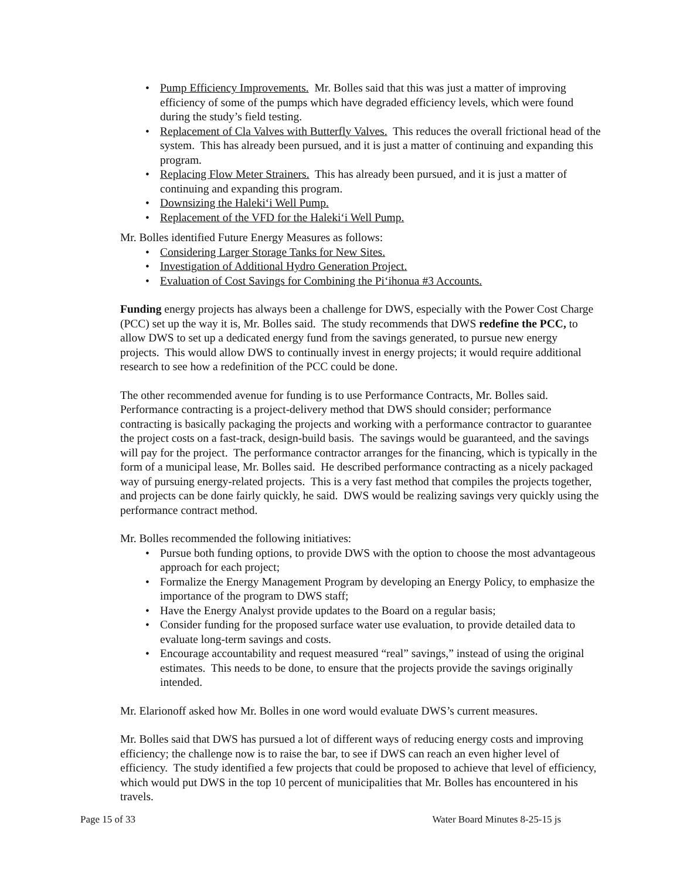Pump Efficiency Improvements. Mr. Bolles said that this was just a matter of improving efficiency of some of the pumps which have degraded efficiency levels, which were found during the study’s field testing.
Replacement of Cla Valves with Butterfly Valves. This reduces the overall frictional head of the system. This has already been pursued, and it is just a matter of continuing and expanding this program.
Replacing Flow Meter Strainers. This has already been pursued, and it is just a matter of continuing and expanding this program.
Downsizing the Haleki‘i Well Pump.
Replacement of the VFD for the Haleki‘i Well Pump.
Mr. Bolles identified Future Energy Measures as follows:
Considering Larger Storage Tanks for New Sites.
Investigation of Additional Hydro Generation Project.
Evaluation of Cost Savings for Combining the Pi‘ihonua #3 Accounts.
Funding energy projects has always been a challenge for DWS, especially with the Power Cost Charge (PCC) set up the way it is, Mr. Bolles said. The study recommends that DWS redefine the PCC, to allow DWS to set up a dedicated energy fund from the savings generated, to pursue new energy projects. This would allow DWS to continually invest in energy projects; it would require additional research to see how a redefinition of the PCC could be done.
The other recommended avenue for funding is to use Performance Contracts, Mr. Bolles said. Performance contracting is a project-delivery method that DWS should consider; performance contracting is basically packaging the projects and working with a performance contractor to guarantee the project costs on a fast-track, design-build basis. The savings would be guaranteed, and the savings will pay for the project. The performance contractor arranges for the financing, which is typically in the form of a municipal lease, Mr. Bolles said. He described performance contracting as a nicely packaged way of pursuing energy-related projects. This is a very fast method that compiles the projects together, and projects can be done fairly quickly, he said. DWS would be realizing savings very quickly using the performance contract method.
Mr. Bolles recommended the following initiatives:
Pursue both funding options, to provide DWS with the option to choose the most advantageous approach for each project;
Formalize the Energy Management Program by developing an Energy Policy, to emphasize the importance of the program to DWS staff;
Have the Energy Analyst provide updates to the Board on a regular basis;
Consider funding for the proposed surface water use evaluation, to provide detailed data to evaluate long-term savings and costs.
Encourage accountability and request measured “real” savings,” instead of using the original estimates. This needs to be done, to ensure that the projects provide the savings originally intended.
Mr. Elarionoff asked how Mr. Bolles in one word would evaluate DWS’s current measures.
Mr. Bolles said that DWS has pursued a lot of different ways of reducing energy costs and improving efficiency; the challenge now is to raise the bar, to see if DWS can reach an even higher level of efficiency. The study identified a few projects that could be proposed to achieve that level of efficiency, which would put DWS in the top 10 percent of municipalities that Mr. Bolles has encountered in his travels.
Page 15 of 33 Water Board Minutes 8-25-15 js